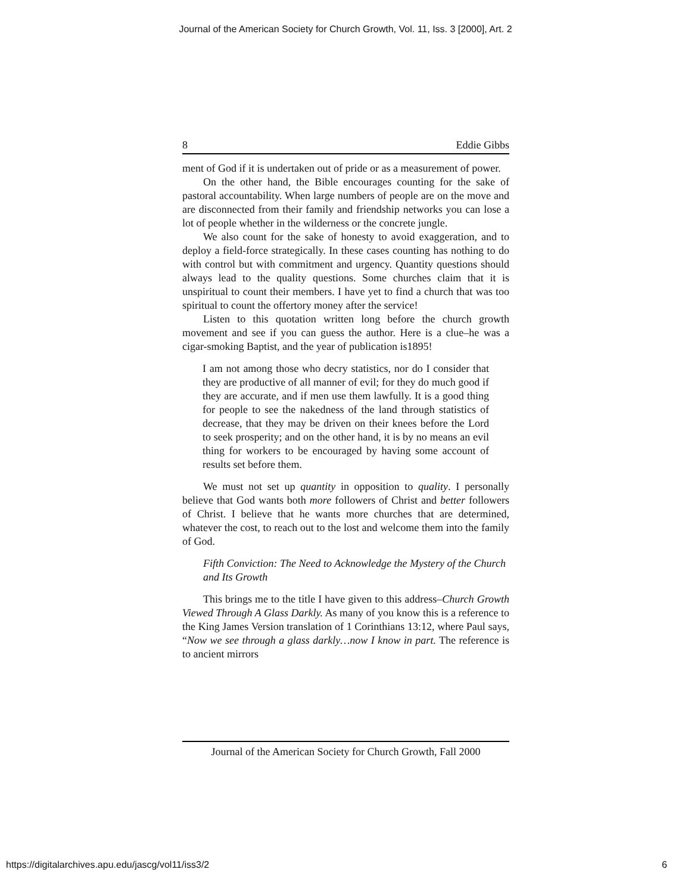Journal of the American Society for Church Growth, Vol. 11, Iss. 3 [2000], Art. 2
8 Eddie Gibbs
ment of God if it is undertaken out of pride or as a measurement of power.
On the other hand, the Bible encourages counting for the sake of pastoral accountability. When large numbers of people are on the move and are disconnected from their family and friendship networks you can lose a lot of people whether in the wilderness or the concrete jungle.
We also count for the sake of honesty to avoid exaggeration, and to deploy a field-force strategically. In these cases counting has nothing to do with control but with commitment and urgency. Quantity questions should always lead to the quality questions. Some churches claim that it is unspiritual to count their members. I have yet to find a church that was too spiritual to count the offertory money after the service!
Listen to this quotation written long before the church growth movement and see if you can guess the author. Here is a clue–he was a cigar-smoking Baptist, and the year of publication is1895!
I am not among those who decry statistics, nor do I consider that they are productive of all manner of evil; for they do much good if they are accurate, and if men use them lawfully. It is a good thing for people to see the nakedness of the land through statistics of decrease, that they may be driven on their knees before the Lord to seek prosperity; and on the other hand, it is by no means an evil thing for workers to be encouraged by having some account of results set before them.
We must not set up quantity in opposition to quality. I personally believe that God wants both more followers of Christ and better followers of Christ. I believe that he wants more churches that are determined, whatever the cost, to reach out to the lost and welcome them into the family of God.
Fifth Conviction: The Need to Acknowledge the Mystery of the Church and Its Growth
This brings me to the title I have given to this address–Church Growth Viewed Through A Glass Darkly. As many of you know this is a reference to the King James Version translation of 1 Corinthians 13:12, where Paul says, “Now we see through a glass darkly…now I know in part. The reference is to ancient mirrors
Journal of the American Society for Church Growth, Fall 2000
https://digitalarchives.apu.edu/jascg/vol11/iss3/2 6